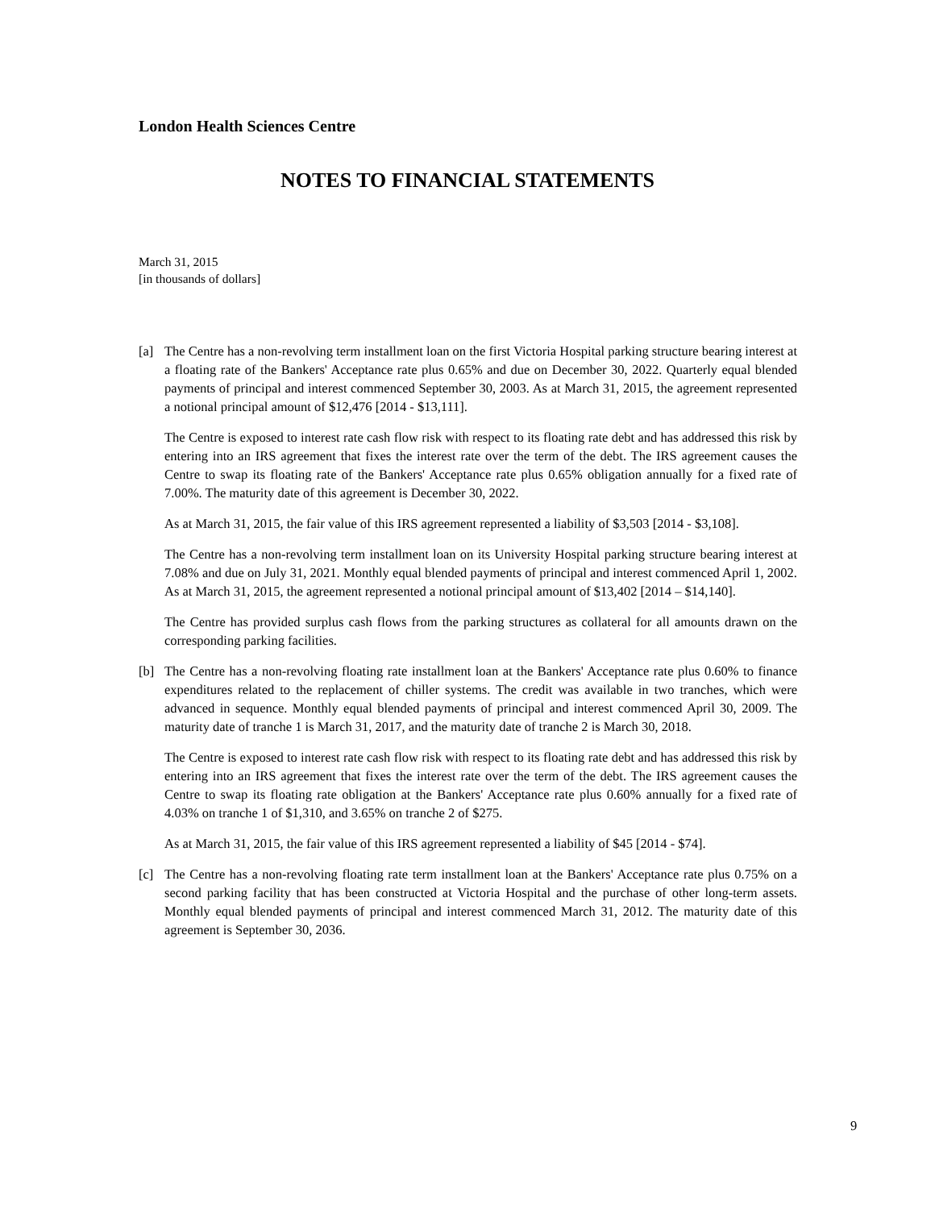London Health Sciences Centre
NOTES TO FINANCIAL STATEMENTS
March 31, 2015
[in thousands of dollars]
[a] The Centre has a non-revolving term installment loan on the first Victoria Hospital parking structure bearing interest at a floating rate of the Bankers' Acceptance rate plus 0.65% and due on December 30, 2022. Quarterly equal blended payments of principal and interest commenced September 30, 2003. As at March 31, 2015, the agreement represented a notional principal amount of $12,476 [2014 - $13,111].
The Centre is exposed to interest rate cash flow risk with respect to its floating rate debt and has addressed this risk by entering into an IRS agreement that fixes the interest rate over the term of the debt. The IRS agreement causes the Centre to swap its floating rate of the Bankers' Acceptance rate plus 0.65% obligation annually for a fixed rate of 7.00%. The maturity date of this agreement is December 30, 2022.
As at March 31, 2015, the fair value of this IRS agreement represented a liability of $3,503 [2014 - $3,108].
The Centre has a non-revolving term installment loan on its University Hospital parking structure bearing interest at 7.08% and due on July 31, 2021. Monthly equal blended payments of principal and interest commenced April 1, 2002. As at March 31, 2015, the agreement represented a notional principal amount of $13,402 [2014 – $14,140].
The Centre has provided surplus cash flows from the parking structures as collateral for all amounts drawn on the corresponding parking facilities.
[b] The Centre has a non-revolving floating rate installment loan at the Bankers' Acceptance rate plus 0.60% to finance expenditures related to the replacement of chiller systems. The credit was available in two tranches, which were advanced in sequence. Monthly equal blended payments of principal and interest commenced April 30, 2009. The maturity date of tranche 1 is March 31, 2017, and the maturity date of tranche 2 is March 30, 2018.
The Centre is exposed to interest rate cash flow risk with respect to its floating rate debt and has addressed this risk by entering into an IRS agreement that fixes the interest rate over the term of the debt. The IRS agreement causes the Centre to swap its floating rate obligation at the Bankers' Acceptance rate plus 0.60% annually for a fixed rate of 4.03% on tranche 1 of $1,310, and 3.65% on tranche 2 of $275.
As at March 31, 2015, the fair value of this IRS agreement represented a liability of $45 [2014 - $74].
[c] The Centre has a non-revolving floating rate term installment loan at the Bankers' Acceptance rate plus 0.75% on a second parking facility that has been constructed at Victoria Hospital and the purchase of other long-term assets. Monthly equal blended payments of principal and interest commenced March 31, 2012. The maturity date of this agreement is September 30, 2036.
9